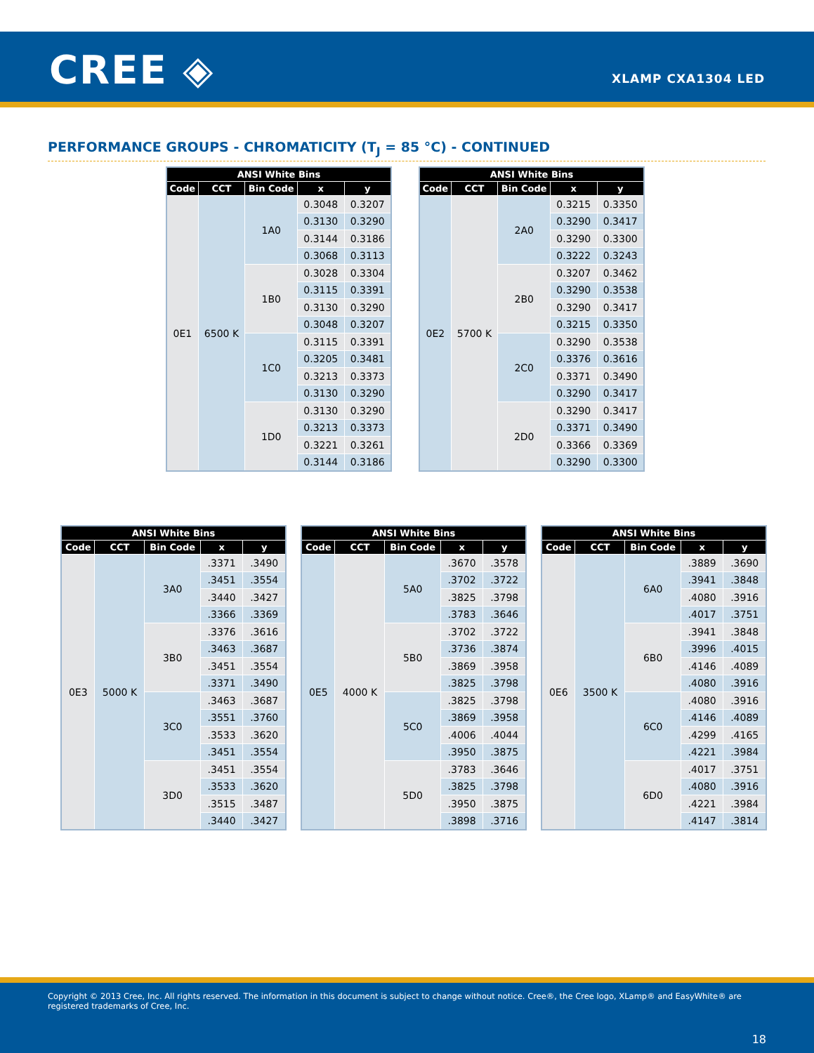CREE ◈ XLAMP CXA1304 LED
PERFORMANCE GROUPS - CHROMATICITY (T<sub>J</sub> = 85 °C) - CONTINUED
| ANSI White Bins | | | | |
| --- | --- | --- | --- | --- |
| Code | CCT | Bin Code | x | y |
| 0E1 | 6500 K | 1A0 | 0.3048 | 0.3207 |
| | | | 0.3130 | 0.3290 |
| | | | 0.3144 | 0.3186 |
| | | | 0.3068 | 0.3113 |
| | | 1B0 | 0.3028 | 0.3304 |
| | | | 0.3115 | 0.3391 |
| | | | 0.3130 | 0.3290 |
| | | | 0.3048 | 0.3207 |
| | | 1C0 | 0.3115 | 0.3391 |
| | | | 0.3205 | 0.3481 |
| | | | 0.3213 | 0.3373 |
| | | | 0.3130 | 0.3290 |
| | | 1D0 | 0.3130 | 0.3290 |
| | | | 0.3213 | 0.3373 |
| | | | 0.3221 | 0.3261 |
| | | | 0.3144 | 0.3186 |
| ANSI White Bins | | | | |
| --- | --- | --- | --- | --- |
| Code | CCT | Bin Code | x | y |
| 0E2 | 5700 K | 2A0 | 0.3215 | 0.3350 |
| | | | 0.3290 | 0.3417 |
| | | | 0.3290 | 0.3300 |
| | | | 0.3222 | 0.3243 |
| | | 2B0 | 0.3207 | 0.3462 |
| | | | 0.3290 | 0.3538 |
| | | | 0.3290 | 0.3417 |
| | | | 0.3215 | 0.3350 |
| | | 2C0 | 0.3290 | 0.3538 |
| | | | 0.3376 | 0.3616 |
| | | | 0.3371 | 0.3490 |
| | | | 0.3290 | 0.3417 |
| | | 2D0 | 0.3290 | 0.3417 |
| | | | 0.3371 | 0.3490 |
| | | | 0.3366 | 0.3369 |
| | | | 0.3290 | 0.3300 |
| ANSI White Bins | | | | |
| --- | --- | --- | --- | --- |
| Code | CCT | Bin Code | x | y |
| 0E3 | 5000 K | 3A0 | .3371 | .3490 |
| | | | .3451 | .3554 |
| | | | .3440 | .3427 |
| | | | .3366 | .3369 |
| | | 3B0 | .3376 | .3616 |
| | | | .3463 | .3687 |
| | | | .3451 | .3554 |
| | | | .3371 | .3490 |
| | | 3C0 | .3463 | .3687 |
| | | | .3551 | .3760 |
| | | | .3533 | .3620 |
| | | | .3451 | .3554 |
| | | 3D0 | .3451 | .3554 |
| | | | .3533 | .3620 |
| | | | .3515 | .3487 |
| | | | .3440 | .3427 |
| ANSI White Bins | | | | |
| --- | --- | --- | --- | --- |
| Code | CCT | Bin Code | x | y |
| 0E5 | 4000 K | 5A0 | .3670 | .3578 |
| | | | .3702 | .3722 |
| | | | .3825 | .3798 |
| | | | .3783 | .3646 |
| | | 5B0 | .3702 | .3722 |
| | | | .3736 | .3874 |
| | | | .3869 | .3958 |
| | | | .3825 | .3798 |
| | | 5C0 | .3825 | .3798 |
| | | | .3869 | .3958 |
| | | | .4006 | .4044 |
| | | | .3950 | .3875 |
| | | 5D0 | .3783 | .3646 |
| | | | .3825 | .3798 |
| | | | .3950 | .3875 |
| | | | .3898 | .3716 |
| ANSI White Bins | | | | |
| --- | --- | --- | --- | --- |
| Code | CCT | Bin Code | x | y |
| 0E6 | 3500 K | 6A0 | .3889 | .3690 |
| | | | .3941 | .3848 |
| | | | .4080 | .3916 |
| | | | .4017 | .3751 |
| | | 6B0 | .3941 | .3848 |
| | | | .3996 | .4015 |
| | | | .4146 | .4089 |
| | | | .4080 | .3916 |
| | | 6C0 | .4080 | .3916 |
| | | | .4146 | .4089 |
| | | | .4299 | .4165 |
| | | | .4221 | .3984 |
| | | 6D0 | .4017 | .3751 |
| | | | .4080 | .3916 |
| | | | .4221 | .3984 |
| | | | .4147 | .3814 |
Copyright © 2013 Cree, Inc. All rights reserved. The information in this document is subject to change without notice. Cree®, the Cree logo, XLamp® and EasyWhite® are registered trademarks of Cree, Inc.
18